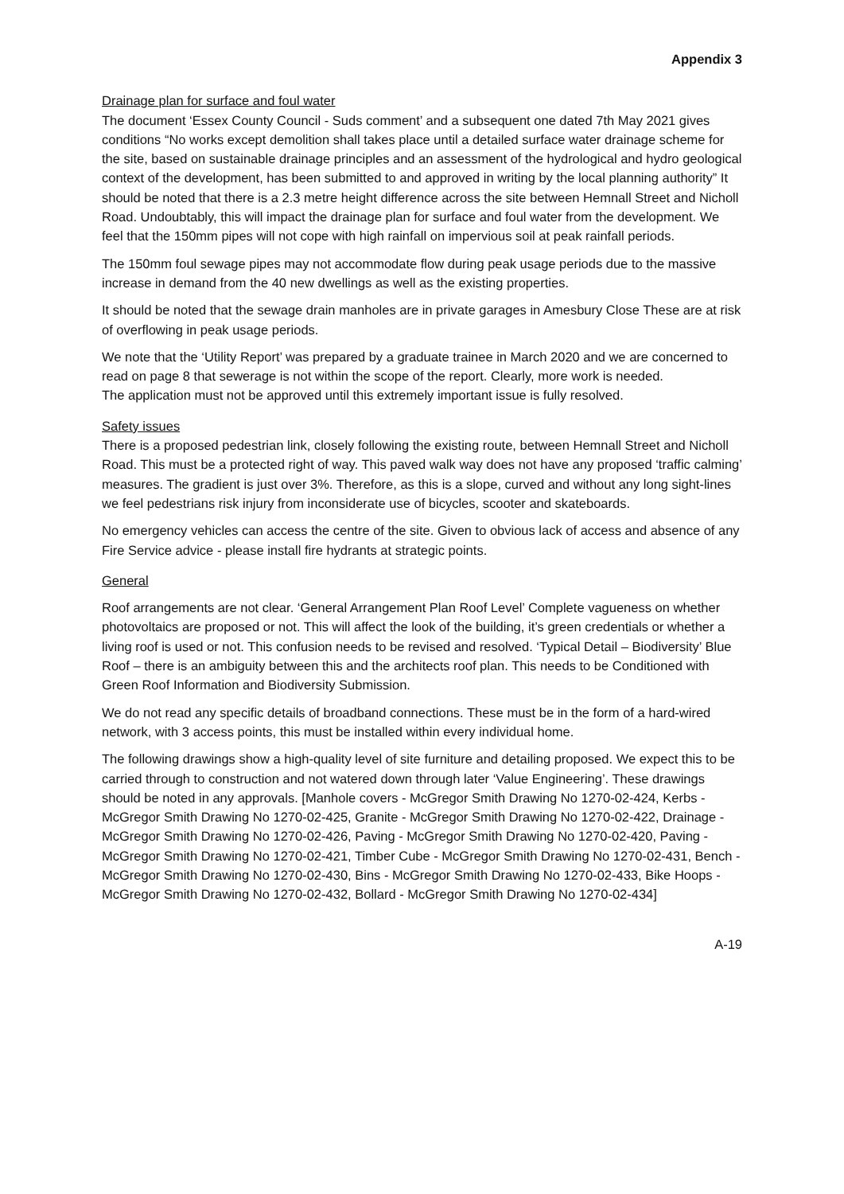Appendix 3
Drainage plan for surface and foul water
The document ‘Essex County Council - Suds comment’ and a subsequent one dated 7th May 2021 gives conditions “No works except demolition shall takes place until a detailed surface water drainage scheme for the site, based on sustainable drainage principles and an assessment of the hydrological and hydro geological context of the development, has been submitted to and approved in writing by the local planning authority” It should be noted that there is a 2.3 metre height difference across the site between Hemnall Street and Nicholl Road. Undoubtably, this will impact the drainage plan for surface and foul water from the development. We feel that the 150mm pipes will not cope with high rainfall on impervious soil at peak rainfall periods.
The 150mm foul sewage pipes may not accommodate flow during peak usage periods due to the massive increase in demand from the 40 new dwellings as well as the existing properties.
It should be noted that the sewage drain manholes are in private garages in Amesbury Close These are at risk of overflowing in peak usage periods.
We note that the ‘Utility Report’ was prepared by a graduate trainee in March 2020 and we are concerned to read on page 8 that sewerage is not within the scope of the report. Clearly, more work is needed.
The application must not be approved until this extremely important issue is fully resolved.
Safety issues
There is a proposed pedestrian link, closely following the existing route, between Hemnall Street and Nicholl Road. This must be a protected right of way. This paved walk way does not have any proposed ‘traffic calming’ measures. The gradient is just over 3%. Therefore, as this is a slope, curved and without any long sight-lines we feel pedestrians risk injury from inconsiderate use of bicycles, scooter and skateboards.
No emergency vehicles can access the centre of the site. Given to obvious lack of access and absence of any Fire Service advice - please install fire hydrants at strategic points.
General
Roof arrangements are not clear. ‘General Arrangement Plan Roof Level’ Complete vagueness on whether photovoltaics are proposed or not. This will affect the look of the building, it’s green credentials or whether a living roof is used or not. This confusion needs to be revised and resolved. ‘Typical Detail – Biodiversity’ Blue Roof – there is an ambiguity between this and the architects roof plan. This needs to be Conditioned with Green Roof Information and Biodiversity Submission.
We do not read any specific details of broadband connections. These must be in the form of a hard-wired network, with 3 access points, this must be installed within every individual home.
The following drawings show a high-quality level of site furniture and detailing proposed. We expect this to be carried through to construction and not watered down through later ‘Value Engineering’. These drawings should be noted in any approvals. [Manhole covers - McGregor Smith Drawing No 1270-02-424, Kerbs - McGregor Smith Drawing No 1270-02-425, Granite - McGregor Smith Drawing No 1270-02-422, Drainage - McGregor Smith Drawing No 1270-02-426, Paving - McGregor Smith Drawing No 1270-02-420, Paving - McGregor Smith Drawing No 1270-02-421, Timber Cube - McGregor Smith Drawing No 1270-02-431, Bench - McGregor Smith Drawing No 1270-02-430, Bins - McGregor Smith Drawing No 1270-02-433, Bike Hoops - McGregor Smith Drawing No 1270-02-432, Bollard - McGregor Smith Drawing No 1270-02-434]
A-19